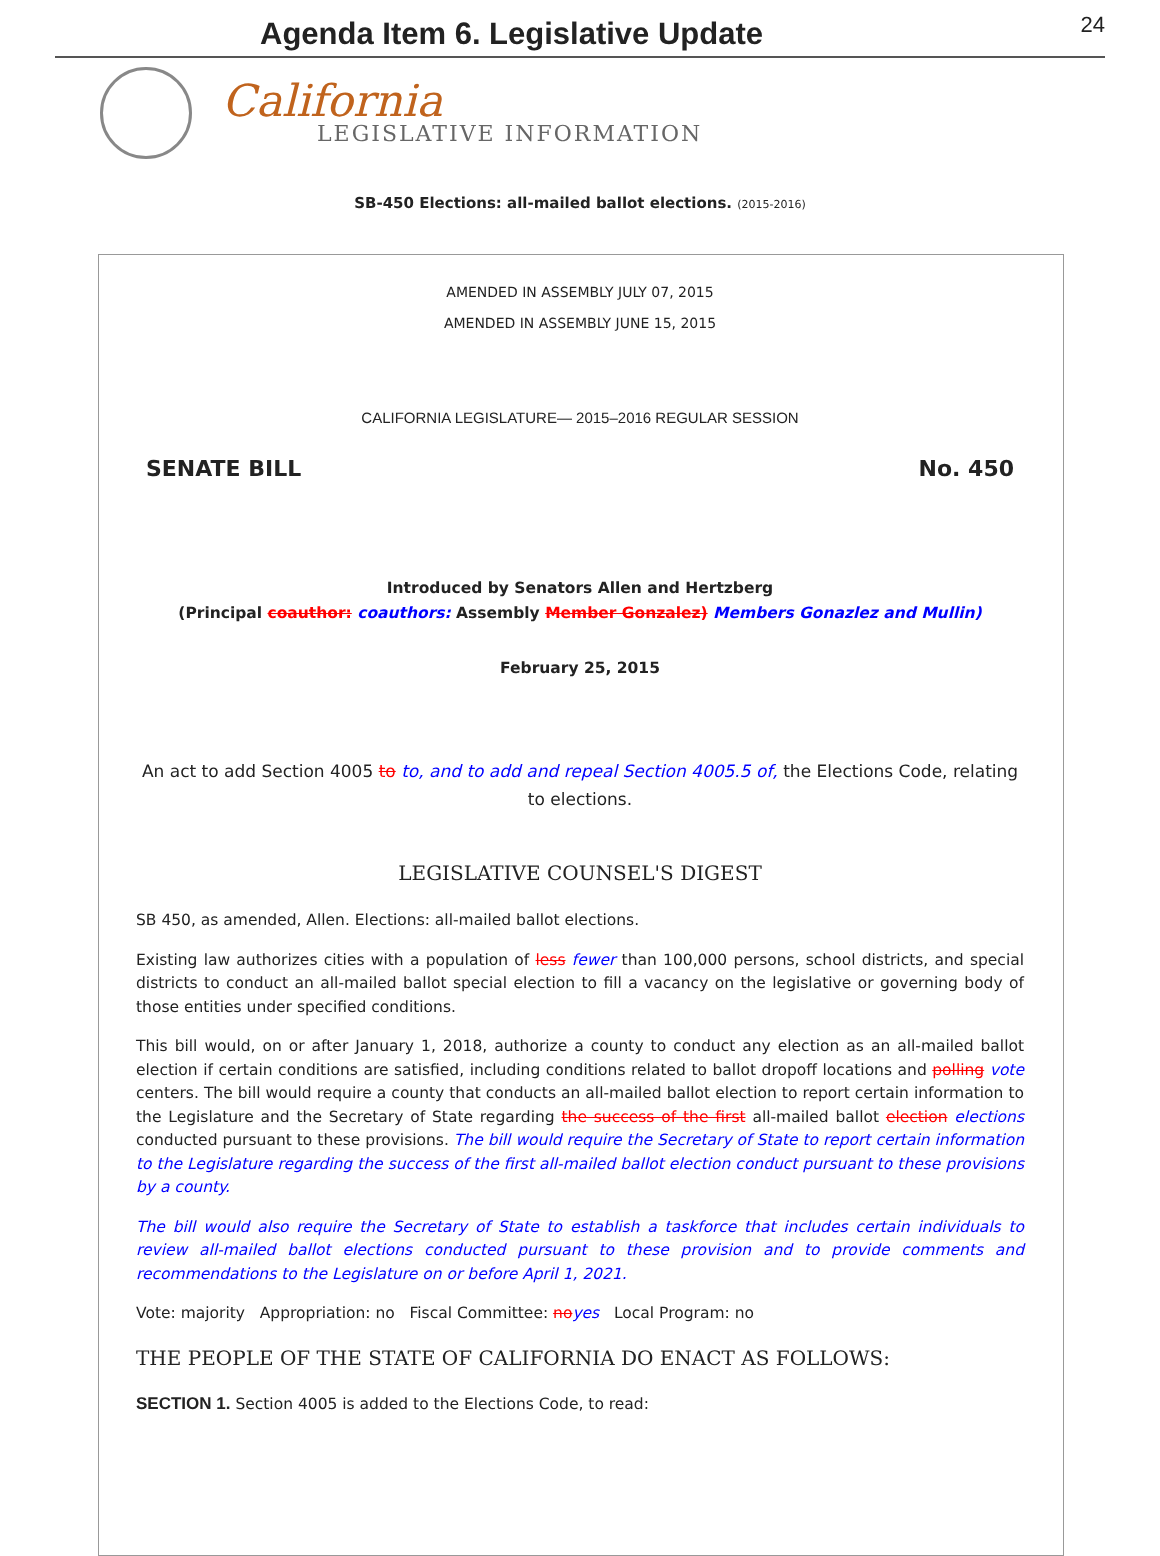Agenda Item 6. Legislative Update
24
California
LEGISLATIVE INFORMATION
SB-450 Elections: all-mailed ballot elections. (2015-2016)
AMENDED IN ASSEMBLY JULY 07, 2015
AMENDED IN ASSEMBLY JUNE 15, 2015
CALIFORNIA LEGISLATURE— 2015–2016 REGULAR SESSION
SENATE BILL No. 450
Introduced by Senators Allen and Hertzberg
(Principal coauthor: coauthors: Assembly Member Gonzalez) Members Gonazlez and Mullin)
February 25, 2015
An act to add Section 4005 to to, and to add and repeal Section 4005.5 of, the Elections Code, relating to elections.
LEGISLATIVE COUNSEL'S DIGEST
SB 450, as amended, Allen. Elections: all-mailed ballot elections.
Existing law authorizes cities with a population of less fewer than 100,000 persons, school districts, and special districts to conduct an all-mailed ballot special election to fill a vacancy on the legislative or governing body of those entities under specified conditions.
This bill would, on or after January 1, 2018, authorize a county to conduct any election as an all-mailed ballot election if certain conditions are satisfied, including conditions related to ballot dropoff locations and polling vote centers. The bill would require a county that conducts an all-mailed ballot election to report certain information to the Legislature and the Secretary of State regarding the success of the first all-mailed ballot election elections conducted pursuant to these provisions. The bill would require the Secretary of State to report certain information to the Legislature regarding the success of the first all-mailed ballot election conduct pursuant to these provisions by a county.
The bill would also require the Secretary of State to establish a taskforce that includes certain individuals to review all-mailed ballot elections conducted pursuant to these provision and to provide comments and recommendations to the Legislature on or before April 1, 2021.
Vote: majority Appropriation: no Fiscal Committee: no yes Local Program: no
THE PEOPLE OF THE STATE OF CALIFORNIA DO ENACT AS FOLLOWS:
SECTION 1. Section 4005 is added to the Elections Code, to read: